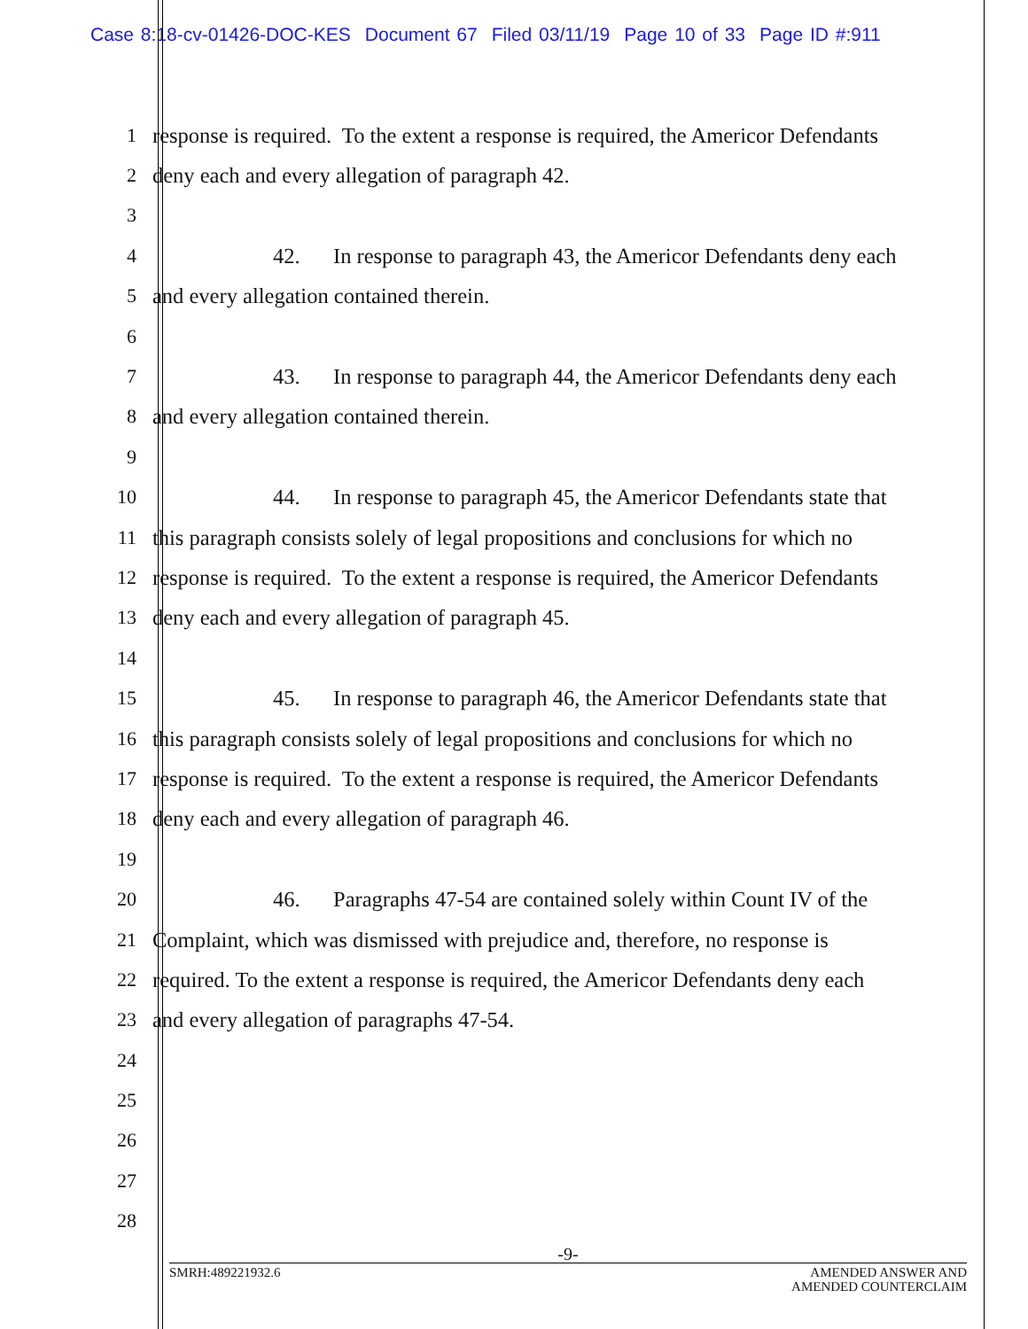Case 8:18-cv-01426-DOC-KES Document 67 Filed 03/11/19 Page 10 of 33 Page ID #:911
1 response is required. To the extent a response is required, the Americor Defendants
2 deny each and every allegation of paragraph 42.
3
4 42. In response to paragraph 43, the Americor Defendants deny each
5 and every allegation contained therein.
6
7 43. In response to paragraph 44, the Americor Defendants deny each
8 and every allegation contained therein.
9
10 44. In response to paragraph 45, the Americor Defendants state that
11 this paragraph consists solely of legal propositions and conclusions for which no
12 response is required. To the extent a response is required, the Americor Defendants
13 deny each and every allegation of paragraph 45.
14
15 45. In response to paragraph 46, the Americor Defendants state that
16 this paragraph consists solely of legal propositions and conclusions for which no
17 response is required. To the extent a response is required, the Americor Defendants
18 deny each and every allegation of paragraph 46.
19
20 46. Paragraphs 47-54 are contained solely within Count IV of the
21 Complaint, which was dismissed with prejudice and, therefore, no response is
22 required. To the extent a response is required, the Americor Defendants deny each
23 and every allegation of paragraphs 47-54.
24
25
26
27
28
-9-
SMRH:489221932.6
AMENDED ANSWER AND
AMENDED COUNTERCLAIM